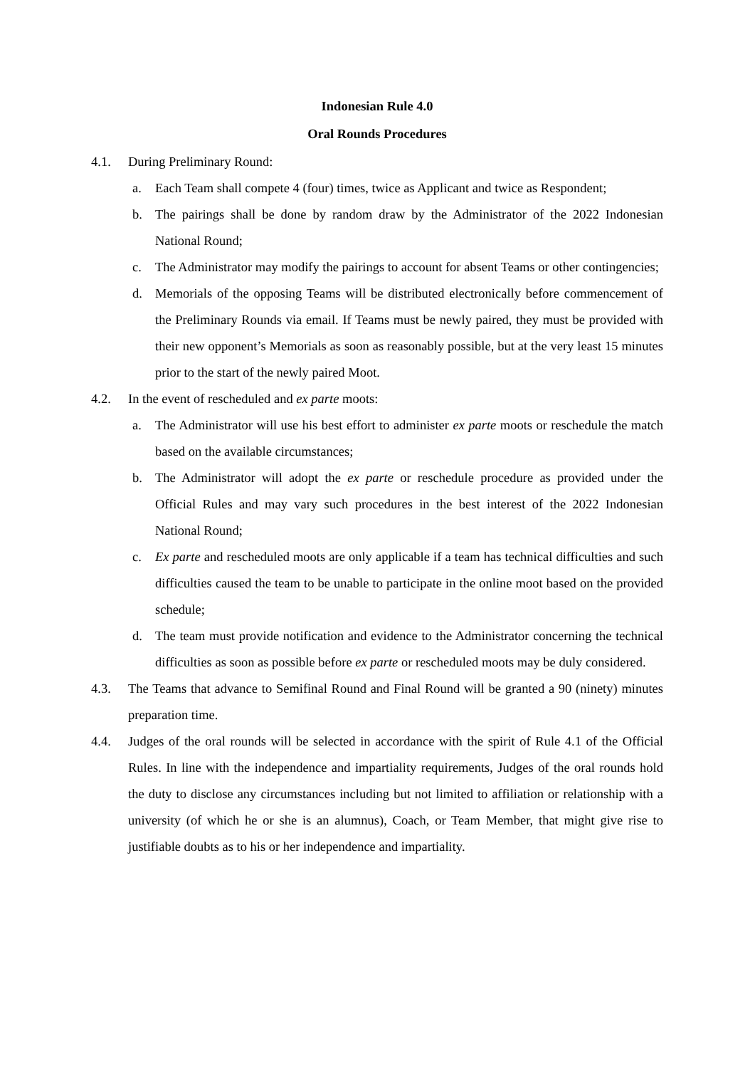Indonesian Rule 4.0
Oral Rounds Procedures
4.1. During Preliminary Round:
a. Each Team shall compete 4 (four) times, twice as Applicant and twice as Respondent;
b. The pairings shall be done by random draw by the Administrator of the 2022 Indonesian National Round;
c. The Administrator may modify the pairings to account for absent Teams or other contingencies;
d. Memorials of the opposing Teams will be distributed electronically before commencement of the Preliminary Rounds via email. If Teams must be newly paired, they must be provided with their new opponent’s Memorials as soon as reasonably possible, but at the very least 15 minutes prior to the start of the newly paired Moot.
4.2. In the event of rescheduled and ex parte moots:
a. The Administrator will use his best effort to administer ex parte moots or reschedule the match based on the available circumstances;
b. The Administrator will adopt the ex parte or reschedule procedure as provided under the Official Rules and may vary such procedures in the best interest of the 2022 Indonesian National Round;
c. Ex parte and rescheduled moots are only applicable if a team has technical difficulties and such difficulties caused the team to be unable to participate in the online moot based on the provided schedule;
d. The team must provide notification and evidence to the Administrator concerning the technical difficulties as soon as possible before ex parte or rescheduled moots may be duly considered.
4.3. The Teams that advance to Semifinal Round and Final Round will be granted a 90 (ninety) minutes preparation time.
4.4. Judges of the oral rounds will be selected in accordance with the spirit of Rule 4.1 of the Official Rules. In line with the independence and impartiality requirements, Judges of the oral rounds hold the duty to disclose any circumstances including but not limited to affiliation or relationship with a university (of which he or she is an alumnus), Coach, or Team Member, that might give rise to justifiable doubts as to his or her independence and impartiality.